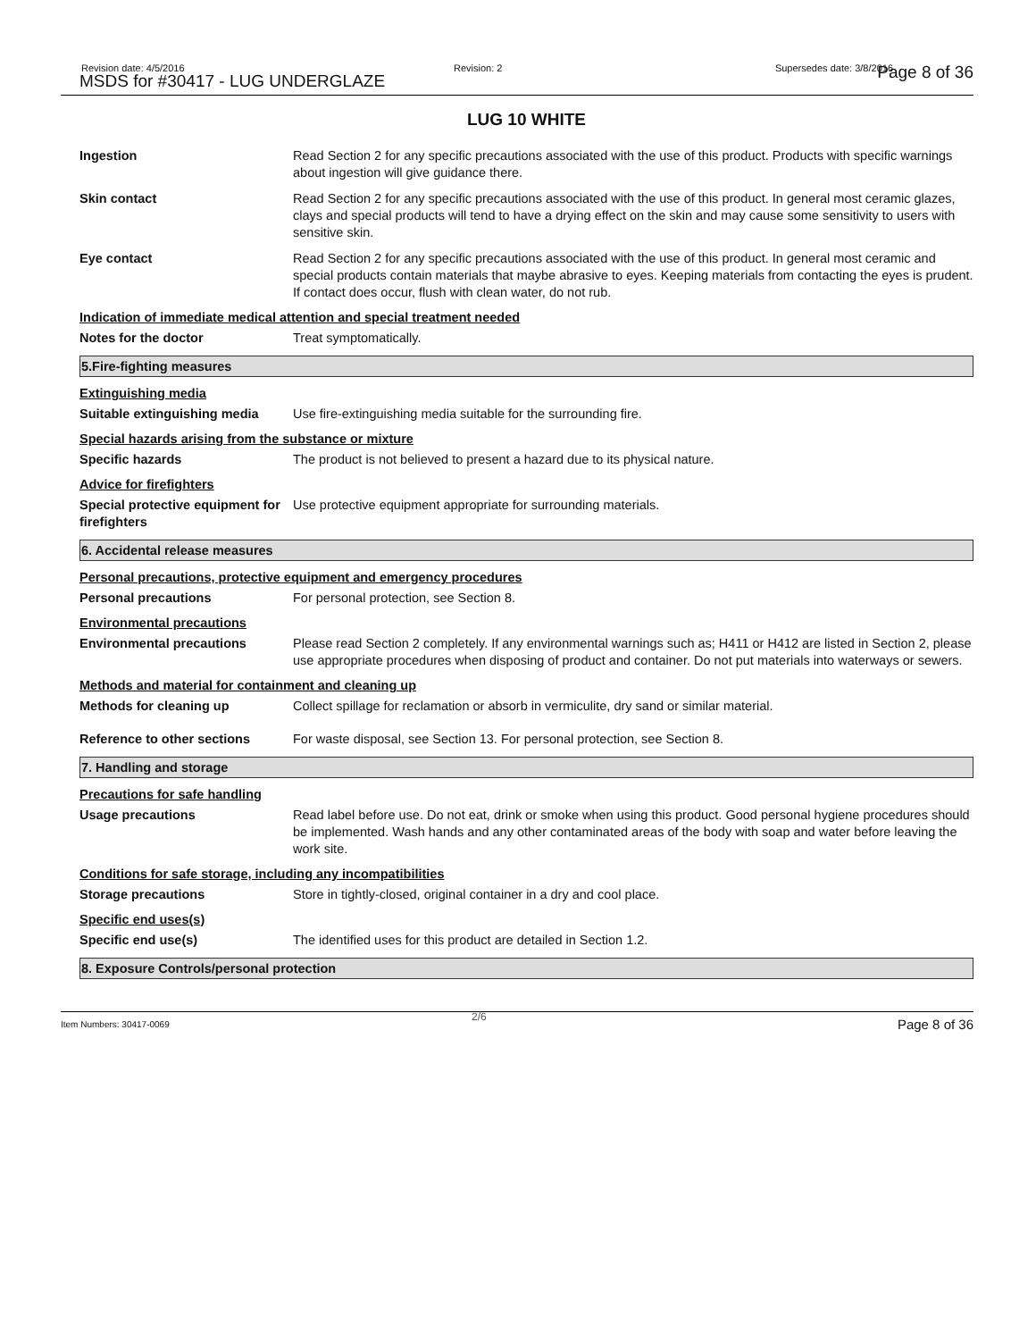Revision date: 4/5/2016
MSDS for #30417 - LUG UNDERGLAZE
Revision: 2 Supersedes date: 3/8/2016 Page 8 of 36
LUG 10 WHITE
Ingestion Read Section 2 for any specific precautions associated with the use of this product. Products with specific warnings about ingestion will give guidance there.
Skin contact Read Section 2 for any specific precautions associated with the use of this product. In general most ceramic glazes, clays and special products will tend to have a drying effect on the skin and may cause some sensitivity to users with sensitive skin.
Eye contact Read Section 2 for any specific precautions associated with the use of this product. In general most ceramic and special products contain materials that maybe abrasive to eyes. Keeping materials from contacting the eyes is prudent. If contact does occur, flush with clean water, do not rub.
Indication of immediate medical attention and special treatment needed
Notes for the doctor Treat symptomatically.
5.Fire-fighting measures
Extinguishing media
Suitable extinguishing media
Use fire-extinguishing media suitable for the surrounding fire.
Special hazards arising from the substance or mixture
Specific hazards The product is not believed to present a hazard due to its physical nature.
Advice for firefighters
Special protective equipment for firefighters
Use protective equipment appropriate for surrounding materials.
6. Accidental release measures
Personal precautions, protective equipment and emergency procedures
Personal precautions For personal protection, see Section 8.
Environmental precautions
Environmental precautions Please read Section 2 completely. If any environmental warnings such as; H411 or H412 are listed in Section 2, please use appropriate procedures when disposing of product and container. Do not put materials into waterways or sewers.
Methods and material for containment and cleaning up
Methods for cleaning up Collect spillage for reclamation or absorb in vermiculite, dry sand or similar material.
Reference to other sections For waste disposal, see Section 13. For personal protection, see Section 8.
7. Handling and storage
Precautions for safe handling
Usage precautions Read label before use. Do not eat, drink or smoke when using this product. Good personal hygiene procedures should be implemented. Wash hands and any other contaminated areas of the body with soap and water before leaving the work site.
Conditions for safe storage, including any incompatibilities
Storage precautions Store in tightly-closed, original container in a dry and cool place.
Specific end uses(s)
Specific end use(s) The identified uses for this product are detailed in Section 1.2.
8. Exposure Controls/personal protection
Item Numbers: 30417-0069
2/6 Page 8 of 36